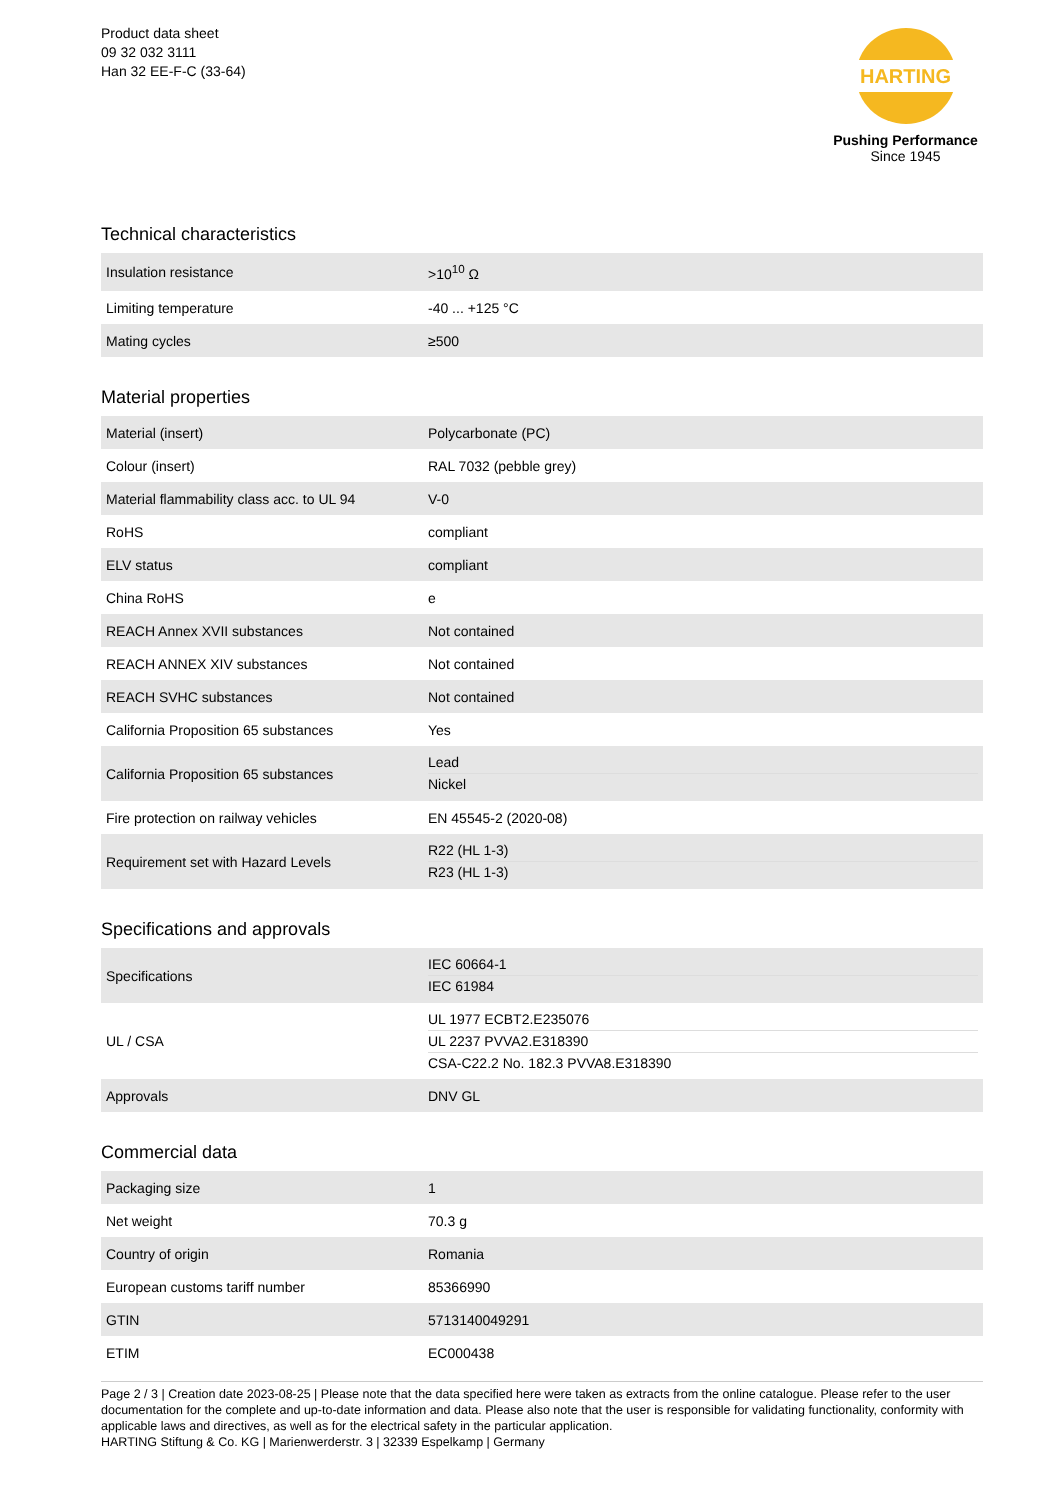Product data sheet
09 32 032 3111
Han 32 EE-F-C (33-64)
HARTING
Pushing Performance
Since 1945
Technical characteristics
| Insulation resistance | >10<sup>10</sup> Ω |
| Limiting temperature | -40 ... +125 °C |
| Mating cycles | ≥500 |
Material properties
| Material (insert) | Polycarbonate (PC) |
| Colour (insert) | RAL 7032 (pebble grey) |
| Material flammability class acc. to UL 94 | V-0 |
| RoHS | compliant |
| ELV status | compliant |
| China RoHS | e |
| REACH Annex XVII substances | Not contained |
| REACH ANNEX XIV substances | Not contained |
| REACH SVHC substances | Not contained |
| California Proposition 65 substances | Yes |
| California Proposition 65 substances | Lead Nickel |
| Fire protection on railway vehicles | EN 45545-2 (2020-08) |
| Requirement set with Hazard Levels | R22 (HL 1-3) R23 (HL 1-3) |
Specifications and approvals
| Specifications | IEC 60664-1 IEC 61984 |
| UL / CSA | UL 1977 ECBT2.E235076 UL 2237 PVVA2.E318390 CSA-C22.2 No. 182.3 PVVA8.E318390 |
| Approvals | DNV GL |
Commercial data
| Packaging size | 1 |
| Net weight | 70.3 g |
| Country of origin | Romania |
| European customs tariff number | 85366990 |
| GTIN | 5713140049291 |
| ETIM | EC000438 |
Page 2 / 3 | Creation date 2023-08-25 | Please note that the data specified here were taken as extracts from the online catalogue. Please refer to the user documentation for the complete and up-to-date information and data. Please also note that the user is responsible for validating functionality, conformity with applicable laws and directives, as well as for the electrical safety in the particular application.
HARTING Stiftung & Co. KG | Marienwerderstr. 3 | 32339 Espelkamp | Germany